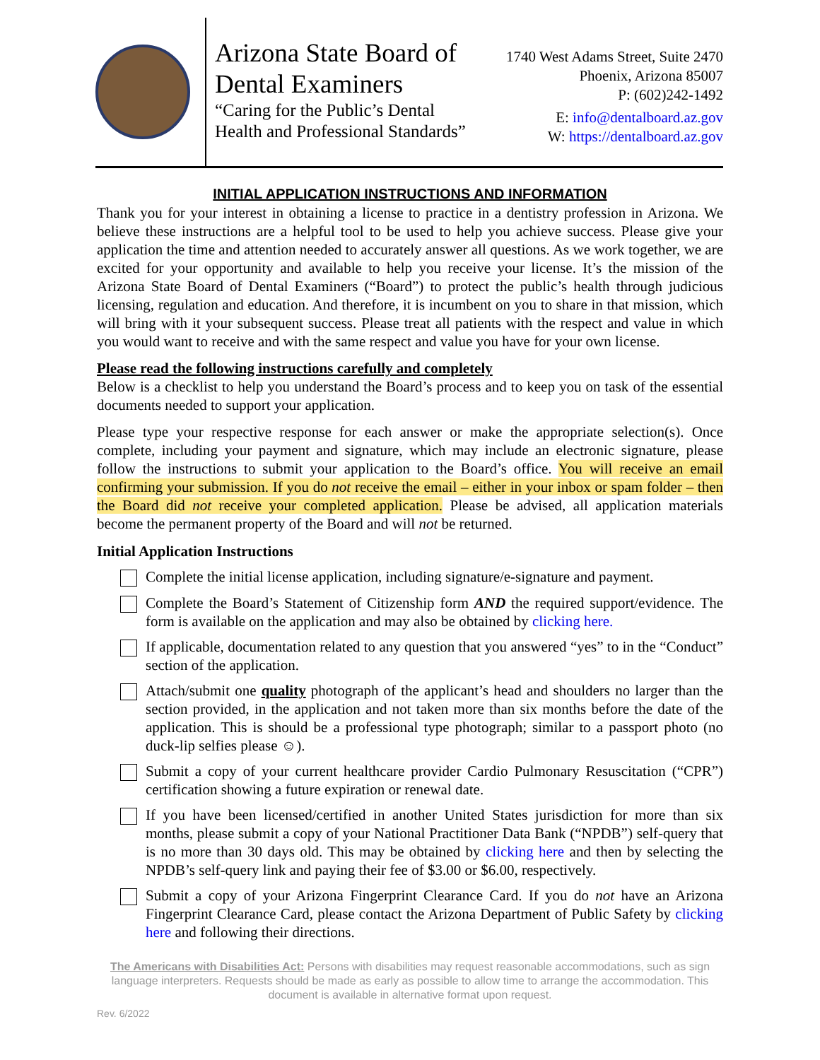Arizona State Board of Dental Examiners
“Caring for the Public’s Dental Health and Professional Standards”
1740 West Adams Street, Suite 2470
Phoenix, Arizona 85007
P: (602)242-1492
E: info@dentalboard.az.gov
W: https://dentalboard.az.gov
INITIAL APPLICATION INSTRUCTIONS AND INFORMATION
Thank you for your interest in obtaining a license to practice in a dentistry profession in Arizona. We believe these instructions are a helpful tool to be used to help you achieve success. Please give your application the time and attention needed to accurately answer all questions. As we work together, we are excited for your opportunity and available to help you receive your license. It’s the mission of the Arizona State Board of Dental Examiners (“Board”) to protect the public’s health through judicious licensing, regulation and education. And therefore, it is incumbent on you to share in that mission, which will bring with it your subsequent success. Please treat all patients with the respect and value in which you would want to receive and with the same respect and value you have for your own license.
Please read the following instructions carefully and completely
Below is a checklist to help you understand the Board’s process and to keep you on task of the essential documents needed to support your application.
Please type your respective response for each answer or make the appropriate selection(s). Once complete, including your payment and signature, which may include an electronic signature, please follow the instructions to submit your application to the Board’s office. You will receive an email confirming your submission. If you do not receive the email – either in your inbox or spam folder – then the Board did not receive your completed application. Please be advised, all application materials become the permanent property of the Board and will not be returned.
Initial Application Instructions
Complete the initial license application, including signature/e-signature and payment.
Complete the Board’s Statement of Citizenship form AND the required support/evidence. The form is available on the application and may also be obtained by clicking here.
If applicable, documentation related to any question that you answered “yes” to in the “Conduct” section of the application.
Attach/submit one quality photograph of the applicant’s head and shoulders no larger than the section provided, in the application and not taken more than six months before the date of the application. This is should be a professional type photograph; similar to a passport photo (no duck-lip selfies please ☺).
Submit a copy of your current healthcare provider Cardio Pulmonary Resuscitation (“CPR”) certification showing a future expiration or renewal date.
If you have been licensed/certified in another United States jurisdiction for more than six months, please submit a copy of your National Practitioner Data Bank (“NPDB”) self-query that is no more than 30 days old. This may be obtained by clicking here and then by selecting the NPDB’s self-query link and paying their fee of $3.00 or $6.00, respectively.
Submit a copy of your Arizona Fingerprint Clearance Card. If you do not have an Arizona Fingerprint Clearance Card, please contact the Arizona Department of Public Safety by clicking here and following their directions.
The Americans with Disabilities Act: Persons with disabilities may request reasonable accommodations, such as sign language interpreters. Requests should be made as early as possible to allow time to arrange the accommodation. This document is available in alternative format upon request.
Rev. 6/2022